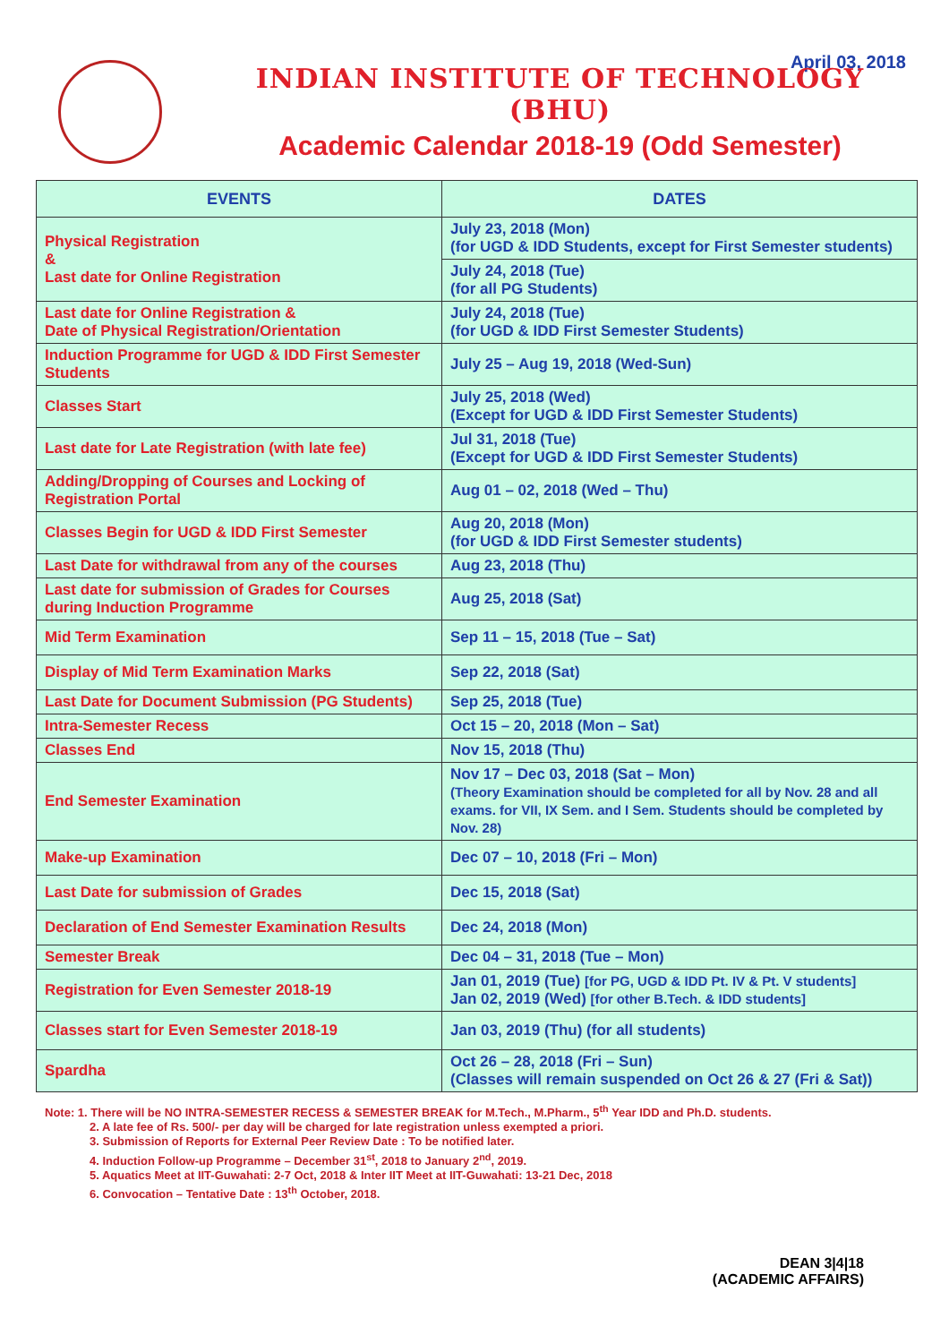April 03, 2018
INDIAN INSTITUTE OF TECHNOLOGY (BHU)
Academic Calendar 2018-19 (Odd Semester)
| EVENTS | DATES |
| --- | --- |
| Physical Registration & Last date for Online Registration | July 23, 2018 (Mon) (for UGD & IDD Students, except for First Semester students) |
| | July 24, 2018 (Tue) (for all PG Students) |
| Last date for Online Registration & Date of Physical Registration/Orientation | July 24, 2018 (Tue) (for UGD & IDD First Semester Students) |
| Induction Programme for UGD & IDD First Semester Students | July 25 – Aug 19, 2018 (Wed-Sun) |
| Classes Start | July 25, 2018 (Wed) (Except for UGD & IDD First Semester Students) |
| Last date for Late Registration (with late fee) | Jul 31, 2018 (Tue) (Except for UGD & IDD First Semester Students) |
| Adding/Dropping of Courses and Locking of Registration Portal | Aug 01 – 02, 2018 (Wed – Thu) |
| Classes Begin for UGD & IDD First Semester | Aug 20, 2018 (Mon) (for UGD & IDD First Semester students) |
| Last Date for withdrawal from any of the courses | Aug 23, 2018 (Thu) |
| Last date for submission of Grades for Courses during Induction Programme | Aug 25, 2018 (Sat) |
| Mid Term Examination | Sep 11 – 15, 2018 (Tue – Sat) |
| Display of Mid Term Examination Marks | Sep 22, 2018 (Sat) |
| Last Date for Document Submission (PG Students) | Sep 25, 2018 (Tue) |
| Intra-Semester Recess | Oct 15 – 20, 2018 (Mon – Sat) |
| Classes End | Nov 15, 2018 (Thu) |
| End Semester Examination | Nov 17 – Dec 03, 2018 (Sat – Mon) (Theory Examination should be completed for all by Nov. 28 and all exams. for VII, IX Sem. and I Sem. Students should be completed by Nov. 28) |
| Make-up Examination | Dec 07 – 10, 2018 (Fri – Mon) |
| Last Date for submission of Grades | Dec 15, 2018 (Sat) |
| Declaration of End Semester Examination Results | Dec 24, 2018 (Mon) |
| Semester Break | Dec 04 – 31, 2018 (Tue – Mon) |
| Registration for Even Semester 2018-19 | Jan 01, 2019 (Tue) [for PG, UGD & IDD Pt. IV & Pt. V students] Jan 02, 2019 (Wed) [for other B.Tech. & IDD students] |
| Classes start for Even Semester 2018-19 | Jan 03, 2019 (Thu) (for all students) |
| Spardha | Oct 26 – 28, 2018 (Fri – Sun) (Classes will remain suspended on Oct 26 & 27 (Fri & Sat)) |
Note: 1. There will be NO INTRA-SEMESTER RECESS & SEMESTER BREAK for M.Tech., M.Pharm., 5<sup>th</sup> Year IDD and Ph.D. students.
2. A late fee of Rs. 500/- per day will be charged for late registration unless exempted a priori.
3. Submission of Reports for External Peer Review Date : To be notified later.
4. Induction Follow-up Programme – December 31<sup>st</sup>, 2018 to January 2<sup>nd</sup>, 2019.
5. Aquatics Meet at IIT-Guwahati: 2-7 Oct, 2018 & Inter IIT Meet at IIT-Guwahati: 13-21 Dec, 2018
6. Convocation – Tentative Date : 13<sup>th</sup> October, 2018.
DEAN 3|4|18
(ACADEMIC AFFAIRS)